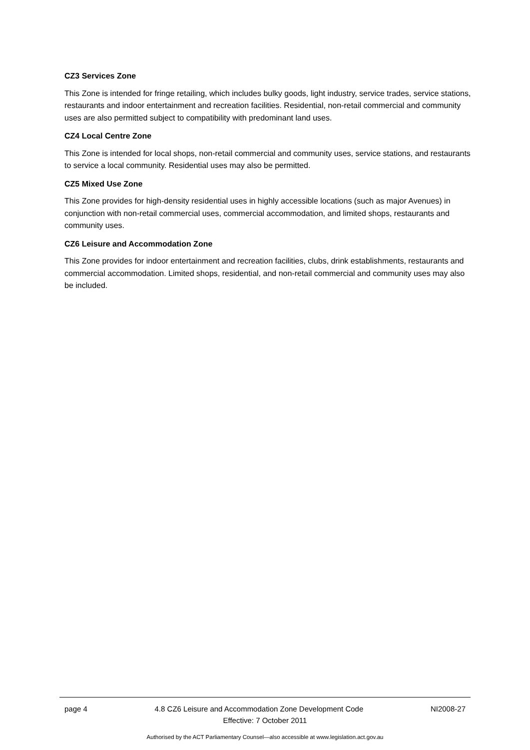CZ3 Services Zone
This Zone is intended for fringe retailing, which includes bulky goods, light industry, service trades, service stations, restaurants and indoor entertainment and recreation facilities. Residential, non-retail commercial and community uses are also permitted subject to compatibility with predominant land uses.
CZ4 Local Centre Zone
This Zone is intended for local shops, non-retail commercial and community uses, service stations, and restaurants to service a local community. Residential uses may also be permitted.
CZ5 Mixed Use Zone
This Zone provides for high-density residential uses in highly accessible locations (such as major Avenues) in conjunction with non-retail commercial uses, commercial accommodation, and limited shops, restaurants and community uses.
CZ6 Leisure and Accommodation Zone
This Zone provides for indoor entertainment and recreation facilities, clubs, drink establishments, restaurants and commercial accommodation. Limited shops, residential, and non-retail commercial and community uses may also be included.
page 4 4.8 CZ6 Leisure and Accommodation Zone Development Code NI2008-27
Effective: 7 October 2011
Authorised by the ACT Parliamentary Counsel—also accessible at www.legislation.act.gov.au